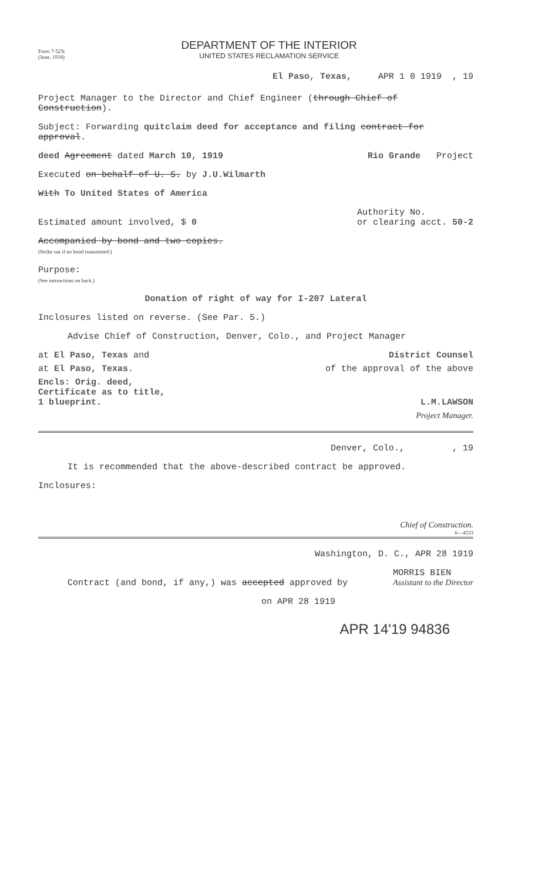Form 7-523t
(June, 1918)
DEPARTMENT OF THE INTERIOR
UNITED STATES RECLAMATION SERVICE
El Paso, Texas, APR 1 0 1919 , 19
Project Manager to the Director and Chief Engineer (through Chief of Construction).
Subject: Forwarding quitclaim deed for acceptance and filing contract for approval.
deed Agreement dated March 10, 1919 Rio Grande Project
Executed on behalf of U. S. by J.U.Wilmarth
With To United States of America
Estimated amount involved, $ 0 Authority No.
or clearing acct. 50-2
Accompanied by bond and two copies.
(Strike out if no bond transmitted.)
Purpose:
(See instructions on back.)
Donation of right of way for I-207 Lateral
Inclosures listed on reverse. (See Par. 5.)
Advise Chief of Construction, Denver, Colo., and Project Manager
at El Paso, Texas and District Counsel
at El Paso, Texas. of the approval of the above
Encls: Orig. deed,
Certificate as to title,
1 blueprint. L.M.LAWSON
Project Manager.
Denver, Colo., , 19
It is recommended that the above-described contract be approved.
Inclosures:
Chief of Construction.
6—4533
Washington, D. C., APR 28 1919
Contract (and bond, if any,) was accepted approved by MORRIS BIEN
Assistant to the Director
on APR 28 1919
APR 14'19 94836